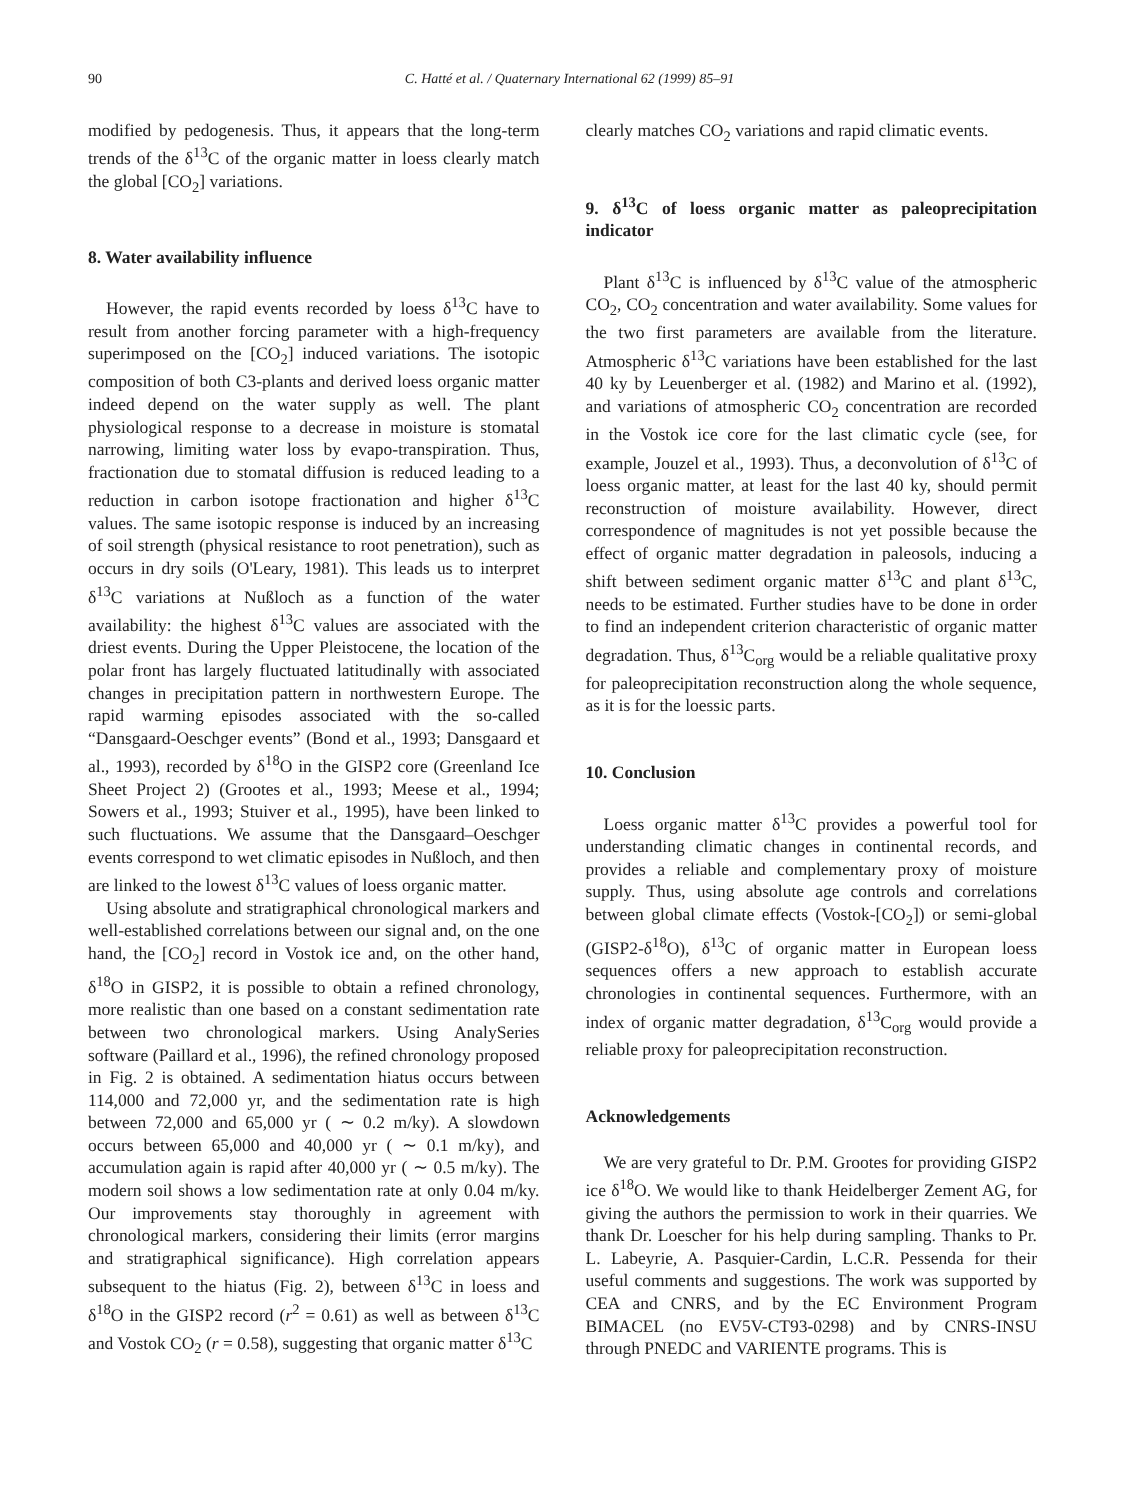90 C. Hatté et al. / Quaternary International 62 (1999) 85–91
modified by pedogenesis. Thus, it appears that the long-term trends of the δ<sup>13</sup>C of the organic matter in loess clearly match the global [CO<sub>2</sub>] variations.
8. Water availability influence
However, the rapid events recorded by loess δ<sup>13</sup>C have to result from another forcing parameter with a high-frequency superimposed on the [CO<sub>2</sub>] induced variations. The isotopic composition of both C3-plants and derived loess organic matter indeed depend on the water supply as well. The plant physiological response to a decrease in moisture is stomatal narrowing, limiting water loss by evapo-transpiration. Thus, fractionation due to stomatal diffusion is reduced leading to a reduction in carbon isotope fractionation and higher δ<sup>13</sup>C values. The same isotopic response is induced by an increasing of soil strength (physical resistance to root penetration), such as occurs in dry soils (O'Leary, 1981). This leads us to interpret δ<sup>13</sup>C variations at Nußloch as a function of the water availability: the highest δ<sup>13</sup>C values are associated with the driest events. During the Upper Pleistocene, the location of the polar front has largely fluctuated latitudinally with associated changes in precipitation pattern in northwestern Europe. The rapid warming episodes associated with the so-called “Dansgaard-Oeschger events” (Bond et al., 1993; Dansgaard et al., 1993), recorded by δ<sup>18</sup>O in the GISP2 core (Greenland Ice Sheet Project 2) (Grootes et al., 1993; Meese et al., 1994; Sowers et al., 1993; Stuiver et al., 1995), have been linked to such fluctuations. We assume that the Dansgaard–Oeschger events correspond to wet climatic episodes in Nußloch, and then are linked to the lowest δ<sup>13</sup>C values of loess organic matter.
Using absolute and stratigraphical chronological markers and well-established correlations between our signal and, on the one hand, the [CO<sub>2</sub>] record in Vostok ice and, on the other hand, δ<sup>18</sup>O in GISP2, it is possible to obtain a refined chronology, more realistic than one based on a constant sedimentation rate between two chronological markers. Using AnalySeries software (Paillard et al., 1996), the refined chronology proposed in Fig. 2 is obtained. A sedimentation hiatus occurs between 114,000 and 72,000 yr, and the sedimentation rate is high between 72,000 and 65,000 yr ( ∼ 0.2 m/ky). A slowdown occurs between 65,000 and 40,000 yr ( ∼ 0.1 m/ky), and accumulation again is rapid after 40,000 yr ( ∼ 0.5 m/ky). The modern soil shows a low sedimentation rate at only 0.04 m/ky. Our improvements stay thoroughly in agreement with chronological markers, considering their limits (error margins and stratigraphical significance). High correlation appears subsequent to the hiatus (Fig. 2), between δ<sup>13</sup>C in loess and δ<sup>18</sup>O in the GISP2 record (r<sup>2</sup> = 0.61) as well as between δ<sup>13</sup>C and Vostok CO<sub>2</sub> (r = 0.58), suggesting that organic matter δ<sup>13</sup>C
clearly matches CO<sub>2</sub> variations and rapid climatic events.
9. δ<sup>13</sup>C of loess organic matter as paleoprecipitation indicator
Plant δ<sup>13</sup>C is influenced by δ<sup>13</sup>C value of the atmospheric CO<sub>2</sub>, CO<sub>2</sub> concentration and water availability. Some values for the two first parameters are available from the literature. Atmospheric δ<sup>13</sup>C variations have been established for the last 40 ky by Leuenberger et al. (1982) and Marino et al. (1992), and variations of atmospheric CO<sub>2</sub> concentration are recorded in the Vostok ice core for the last climatic cycle (see, for example, Jouzel et al., 1993). Thus, a deconvolution of δ<sup>13</sup>C of loess organic matter, at least for the last 40 ky, should permit reconstruction of moisture availability. However, direct correspondence of magnitudes is not yet possible because the effect of organic matter degradation in paleosols, inducing a shift between sediment organic matter δ<sup>13</sup>C and plant δ<sup>13</sup>C, needs to be estimated. Further studies have to be done in order to find an independent criterion characteristic of organic matter degradation. Thus, δ<sup>13</sup>C<sub>org</sub> would be a reliable qualitative proxy for paleoprecipitation reconstruction along the whole sequence, as it is for the loessic parts.
10. Conclusion
Loess organic matter δ<sup>13</sup>C provides a powerful tool for understanding climatic changes in continental records, and provides a reliable and complementary proxy of moisture supply. Thus, using absolute age controls and correlations between global climate effects (Vostok-[CO<sub>2</sub>]) or semi-global (GISP2-δ<sup>18</sup>O), δ<sup>13</sup>C of organic matter in European loess sequences offers a new approach to establish accurate chronologies in continental sequences. Furthermore, with an index of organic matter degradation, δ<sup>13</sup>C<sub>org</sub> would provide a reliable proxy for paleoprecipitation reconstruction.
Acknowledgements
We are very grateful to Dr. P.M. Grootes for providing GISP2 ice δ<sup>18</sup>O. We would like to thank Heidelberger Zement AG, for giving the authors the permission to work in their quarries. We thank Dr. Loescher for his help during sampling. Thanks to Pr. L. Labeyrie, A. Pasquier-Cardin, L.C.R. Pessenda for their useful comments and suggestions. The work was supported by CEA and CNRS, and by the EC Environment Program BIMACEL (no EV5V-CT93-0298) and by CNRS-INSU through PNEDC and VARIENTE programs. This is